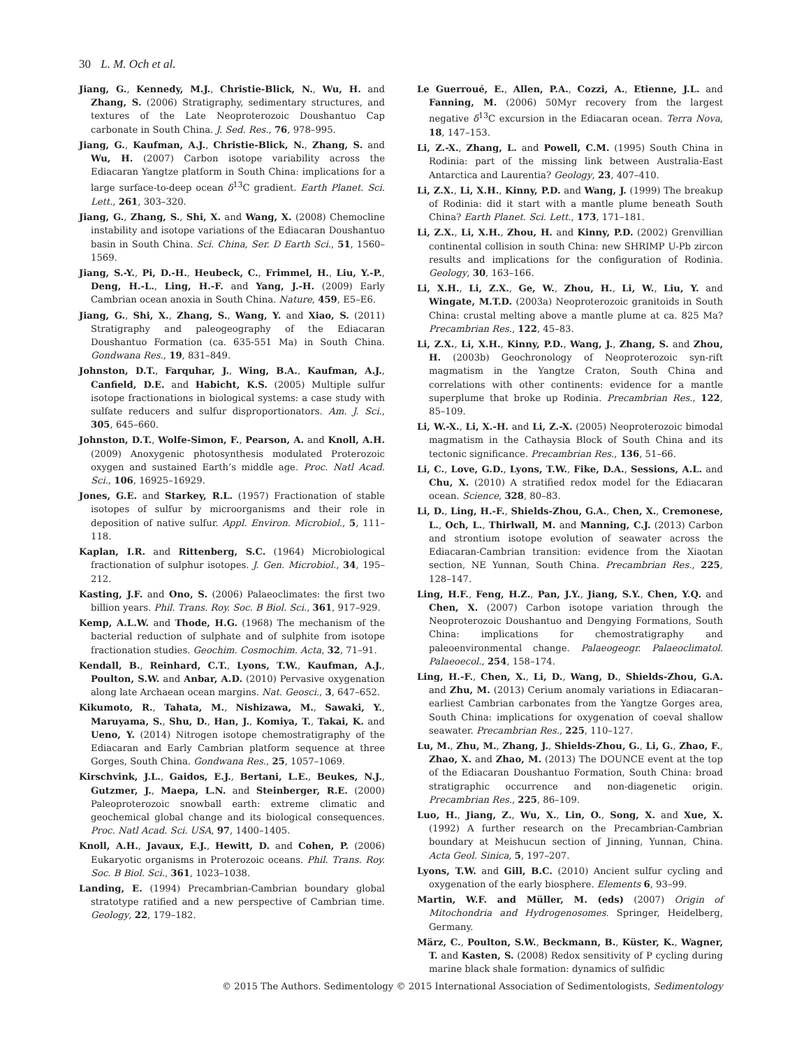30 L. M. Och et al.
Jiang, G., Kennedy, M.J., Christie-Blick, N., Wu, H. and Zhang, S. (2006) Stratigraphy, sedimentary structures, and textures of the Late Neoproterozoic Doushantuo Cap carbonate in South China. J. Sed. Res., 76, 978–995.
Jiang, G., Kaufman, A.J., Christie-Blick, N., Zhang, S. and Wu, H. (2007) Carbon isotope variability across the Ediacaran Yangtze platform in South China: implications for a large surface-to-deep ocean δ<sup>13</sup>C gradient. Earth Planet. Sci. Lett., 261, 303–320.
Jiang, G., Zhang, S., Shi, X. and Wang, X. (2008) Chemocline instability and isotope variations of the Ediacaran Doushantuo basin in South China. Sci. China, Ser. D Earth Sci., 51, 1560–1569.
Jiang, S.-Y., Pi, D.-H., Heubeck, C., Frimmel, H., Liu, Y.-P., Deng, H.-L., Ling, H.-F. and Yang, J.-H. (2009) Early Cambrian ocean anoxia in South China. Nature, 459, E5–E6.
Jiang, G., Shi, X., Zhang, S., Wang, Y. and Xiao, S. (2011) Stratigraphy and paleogeography of the Ediacaran Doushantuo Formation (ca. 635-551 Ma) in South China. Gondwana Res., 19, 831–849.
Johnston, D.T., Farquhar, J., Wing, B.A., Kaufman, A.J., Canfield, D.E. and Habicht, K.S. (2005) Multiple sulfur isotope fractionations in biological systems: a case study with sulfate reducers and sulfur disproportionators. Am. J. Sci., 305, 645–660.
Johnston, D.T., Wolfe-Simon, F., Pearson, A. and Knoll, A.H. (2009) Anoxygenic photosynthesis modulated Proterozoic oxygen and sustained Earth’s middle age. Proc. Natl Acad. Sci., 106, 16925–16929.
Jones, G.E. and Starkey, R.L. (1957) Fractionation of stable isotopes of sulfur by microorganisms and their role in deposition of native sulfur. Appl. Environ. Microbiol., 5, 111–118.
Kaplan, I.R. and Rittenberg, S.C. (1964) Microbiological fractionation of sulphur isotopes. J. Gen. Microbiol., 34, 195–212.
Kasting, J.F. and Ono, S. (2006) Palaeoclimates: the first two billion years. Phil. Trans. Roy. Soc. B Biol. Sci., 361, 917–929.
Kemp, A.L.W. and Thode, H.G. (1968) The mechanism of the bacterial reduction of sulphate and of sulphite from isotope fractionation studies. Geochim. Cosmochim. Acta, 32, 71–91.
Kendall, B., Reinhard, C.T., Lyons, T.W., Kaufman, A.J., Poulton, S.W. and Anbar, A.D. (2010) Pervasive oxygenation along late Archaean ocean margins. Nat. Geosci., 3, 647–652.
Kikumoto, R., Tahata, M., Nishizawa, M., Sawaki, Y., Maruyama, S., Shu, D., Han, J., Komiya, T., Takai, K. and Ueno, Y. (2014) Nitrogen isotope chemostratigraphy of the Ediacaran and Early Cambrian platform sequence at three Gorges, South China. Gondwana Res., 25, 1057–1069.
Kirschvink, J.L., Gaidos, E.J., Bertani, L.E., Beukes, N.J., Gutzmer, J., Maepa, L.N. and Steinberger, R.E. (2000) Paleoproterozoic snowball earth: extreme climatic and geochemical global change and its biological consequences. Proc. Natl Acad. Sci. USA, 97, 1400–1405.
Knoll, A.H., Javaux, E.J., Hewitt, D. and Cohen, P. (2006) Eukaryotic organisms in Proterozoic oceans. Phil. Trans. Roy. Soc. B Biol. Sci., 361, 1023–1038.
Landing, E. (1994) Precambrian-Cambrian boundary global stratotype ratified and a new perspective of Cambrian time. Geology, 22, 179–182.
Le Guerroué, E., Allen, P.A., Cozzi, A., Etienne, J.L. and Fanning, M. (2006) 50Myr recovery from the largest negative δ<sup>13</sup>C excursion in the Ediacaran ocean. Terra Nova, 18, 147–153.
Li, Z.-X., Zhang, L. and Powell, C.M. (1995) South China in Rodinia: part of the missing link between Australia-East Antarctica and Laurentia? Geology, 23, 407–410.
Li, Z.X., Li, X.H., Kinny, P.D. and Wang, J. (1999) The breakup of Rodinia: did it start with a mantle plume beneath South China? Earth Planet. Sci. Lett., 173, 171–181.
Li, Z.X., Li, X.H., Zhou, H. and Kinny, P.D. (2002) Grenvillian continental collision in south China: new SHRIMP U-Pb zircon results and implications for the configuration of Rodinia. Geology, 30, 163–166.
Li, X.H., Li, Z.X., Ge, W., Zhou, H., Li, W., Liu, Y. and Wingate, M.T.D. (2003a) Neoproterozoic granitoids in South China: crustal melting above a mantle plume at ca. 825 Ma? Precambrian Res., 122, 45–83.
Li, Z.X., Li, X.H., Kinny, P.D., Wang, J., Zhang, S. and Zhou, H. (2003b) Geochronology of Neoproterozoic syn-rift magmatism in the Yangtze Craton, South China and correlations with other continents: evidence for a mantle superplume that broke up Rodinia. Precambrian Res., 122, 85–109.
Li, W.-X., Li, X.-H. and Li, Z.-X. (2005) Neoproterozoic bimodal magmatism in the Cathaysia Block of South China and its tectonic significance. Precambrian Res., 136, 51–66.
Li, C., Love, G.D., Lyons, T.W., Fike, D.A., Sessions, A.L. and Chu, X. (2010) A stratified redox model for the Ediacaran ocean. Science, 328, 80–83.
Li, D., Ling, H.-F., Shields-Zhou, G.A., Chen, X., Cremonese, L., Och, L., Thirlwall, M. and Manning, C.J. (2013) Carbon and strontium isotope evolution of seawater across the Ediacaran-Cambrian transition: evidence from the Xiaotan section, NE Yunnan, South China. Precambrian Res., 225, 128–147.
Ling, H.F., Feng, H.Z., Pan, J.Y., Jiang, S.Y., Chen, Y.Q. and Chen, X. (2007) Carbon isotope variation through the Neoproterozoic Doushantuo and Dengying Formations, South China: implications for chemostratigraphy and paleoenvironmental change. Palaeogeogr. Palaeoclimatol. Palaeoecol., 254, 158–174.
Ling, H.-F., Chen, X., Li, D., Wang, D., Shields-Zhou, G.A. and Zhu, M. (2013) Cerium anomaly variations in Ediacaran–earliest Cambrian carbonates from the Yangtze Gorges area, South China: implications for oxygenation of coeval shallow seawater. Precambrian Res., 225, 110–127.
Lu, M., Zhu, M., Zhang, J., Shields-Zhou, G., Li, G., Zhao, F., Zhao, X. and Zhao, M. (2013) The DOUNCE event at the top of the Ediacaran Doushantuo Formation, South China: broad stratigraphic occurrence and non-diagenetic origin. Precambrian Res., 225, 86–109.
Luo, H., Jiang, Z., Wu, X., Lin, O., Song, X. and Xue, X. (1992) A further research on the Precambrian-Cambrian boundary at Meishucun section of Jinning, Yunnan, China. Acta Geol. Sinica, 5, 197–207.
Lyons, T.W. and Gill, B.C. (2010) Ancient sulfur cycling and oxygenation of the early biosphere. Elements 6, 93–99.
Martin, W.F. and Müller, M. (eds) (2007) Origin of Mitochondria and Hydrogenosomes. Springer, Heidelberg, Germany.
März, C., Poulton, S.W., Beckmann, B., Küster, K., Wagner, T. and Kasten, S. (2008) Redox sensitivity of P cycling during marine black shale formation: dynamics of sulfidic
© 2015 The Authors. Sedimentology © 2015 International Association of Sedimentologists, Sedimentology